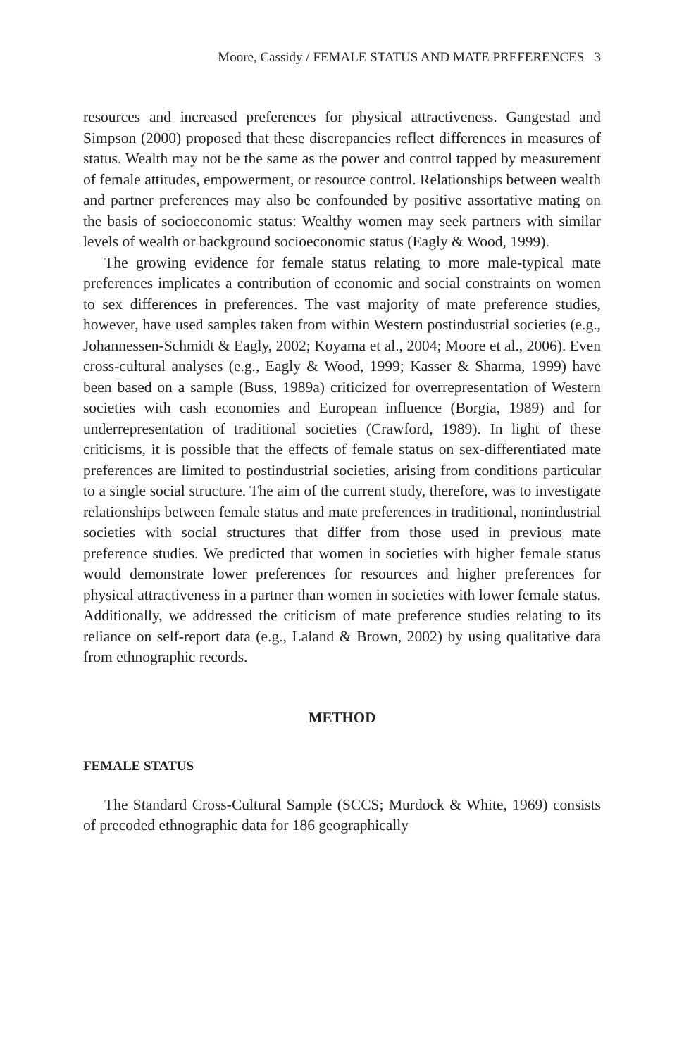Moore, Cassidy / FEMALE STATUS AND MATE PREFERENCES 3
resources and increased preferences for physical attractiveness. Gangestad and Simpson (2000) proposed that these discrepancies reflect differences in measures of status. Wealth may not be the same as the power and control tapped by measurement of female attitudes, empowerment, or resource control. Relationships between wealth and partner preferences may also be confounded by positive assortative mating on the basis of socioeconomic status: Wealthy women may seek partners with similar levels of wealth or background socioeconomic status (Eagly & Wood, 1999).
The growing evidence for female status relating to more male-typical mate preferences implicates a contribution of economic and social constraints on women to sex differences in preferences. The vast majority of mate preference studies, however, have used samples taken from within Western postindustrial societies (e.g., Johannessen-Schmidt & Eagly, 2002; Koyama et al., 2004; Moore et al., 2006). Even cross-cultural analyses (e.g., Eagly & Wood, 1999; Kasser & Sharma, 1999) have been based on a sample (Buss, 1989a) criticized for overrepresentation of Western societies with cash economies and European influence (Borgia, 1989) and for underrepresentation of traditional societies (Crawford, 1989). In light of these criticisms, it is possible that the effects of female status on sex-differentiated mate preferences are limited to postindustrial societies, arising from conditions particular to a single social structure. The aim of the current study, therefore, was to investigate relationships between female status and mate preferences in traditional, nonindustrial societies with social structures that differ from those used in previous mate preference studies. We predicted that women in societies with higher female status would demonstrate lower preferences for resources and higher preferences for physical attractiveness in a partner than women in societies with lower female status. Additionally, we addressed the criticism of mate preference studies relating to its reliance on self-report data (e.g., Laland & Brown, 2002) by using qualitative data from ethnographic records.
METHOD
FEMALE STATUS
The Standard Cross-Cultural Sample (SCCS; Murdock & White, 1969) consists of precoded ethnographic data for 186 geographically